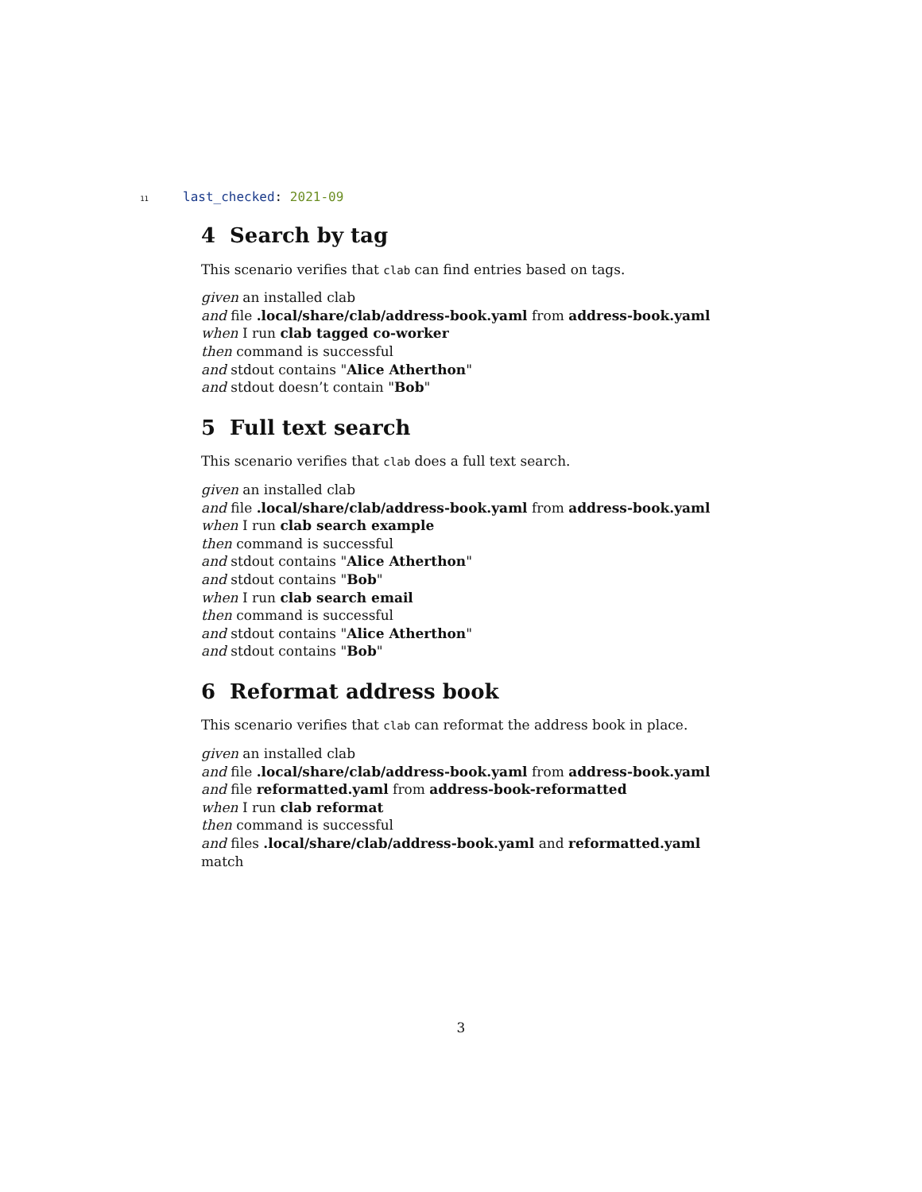11 last_checked: 2021-09
4 Search by tag
This scenario verifies that clab can find entries based on tags.
given an installed clab
and file .local/share/clab/address-book.yaml from address-book.yaml
when I run clab tagged co-worker
then command is successful
and stdout contains "Alice Atherthon"
and stdout doesn’t contain "Bob"
5 Full text search
This scenario verifies that clab does a full text search.
given an installed clab
and file .local/share/clab/address-book.yaml from address-book.yaml
when I run clab search example
then command is successful
and stdout contains "Alice Atherthon"
and stdout contains "Bob"
when I run clab search email
then command is successful
and stdout contains "Alice Atherthon"
and stdout contains "Bob"
6 Reformat address book
This scenario verifies that clab can reformat the address book in place.
given an installed clab
and file .local/share/clab/address-book.yaml from address-book.yaml
and file reformatted.yaml from address-book-reformatted
when I run clab reformat
then command is successful
and files .local/share/clab/address-book.yaml and reformatted.yaml match
3